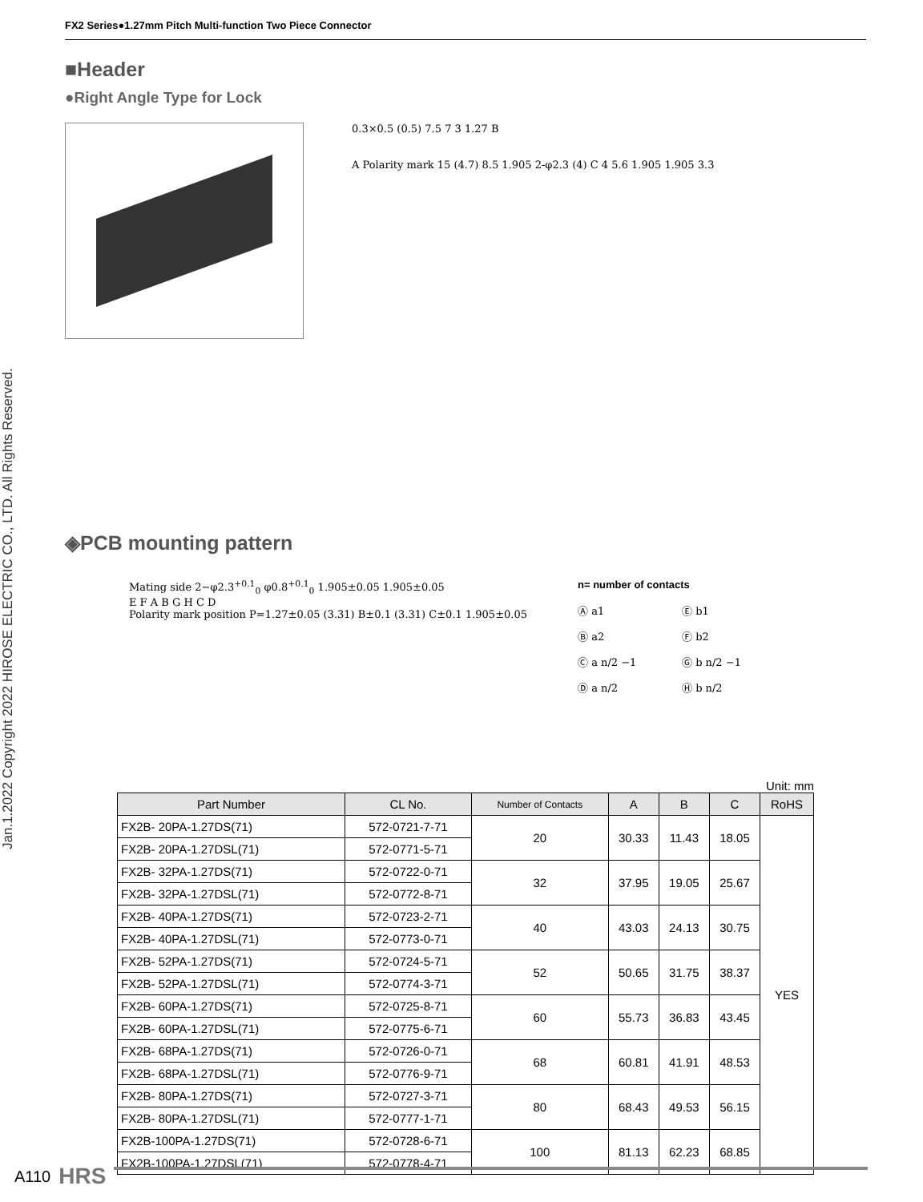Jan.1.2022 Copyright 2022 HIROSE ELECTRIC CO., LTD. All Rights Reserved.
FX2 Series●1.27mm Pitch Multi-function Two Piece Connector
■Header
●Right Angle Type for Lock
0.3×0.5 (0.5) 7.5 7 3 1.27 B
A Polarity mark 15 (4.7) 8.5 1.905 2-φ2.3 (4) C 4 5.6 1.905 1.905 3.3
◈PCB mounting pattern
Mating side 2−φ2.3<sup>+0.1</sup><sub>0</sub> φ0.8<sup>+0.1</sup><sub>0</sub> 1.905±0.05 1.905±0.05
E F A B G H C D
Polarity mark position P=1.27±0.05 (3.31) B±0.1 (3.31) C±0.1 1.905±0.05
n= number of contacts
Ⓐ a1 Ⓔ b1 Ⓑ a2 Ⓕ b2 Ⓒ a n/2 −1 Ⓖ b n/2 −1 Ⓓ a n/2 Ⓗ b n/2
Unit: mm
| Part Number | CL No. | Number of Contacts | A | B | C | RoHS |
| --- | --- | --- | --- | --- | --- | --- |
| FX2B- 20PA-1.27DS(71) | 572-0721-7-71 | 20 | 30.33 | 11.43 | 18.05 | YES |
| FX2B- 20PA-1.27DSL(71) | 572-0771-5-71 | | | | | |
| FX2B- 32PA-1.27DS(71) | 572-0722-0-71 | 32 | 37.95 | 19.05 | 25.67 | |
| FX2B- 32PA-1.27DSL(71) | 572-0772-8-71 | | | | | |
| FX2B- 40PA-1.27DS(71) | 572-0723-2-71 | 40 | 43.03 | 24.13 | 30.75 | |
| FX2B- 40PA-1.27DSL(71) | 572-0773-0-71 | | | | | |
| FX2B- 52PA-1.27DS(71) | 572-0724-5-71 | 52 | 50.65 | 31.75 | 38.37 | |
| FX2B- 52PA-1.27DSL(71) | 572-0774-3-71 | | | | | |
| FX2B- 60PA-1.27DS(71) | 572-0725-8-71 | 60 | 55.73 | 36.83 | 43.45 | |
| FX2B- 60PA-1.27DSL(71) | 572-0775-6-71 | | | | | |
| FX2B- 68PA-1.27DS(71) | 572-0726-0-71 | 68 | 60.81 | 41.91 | 48.53 | |
| FX2B- 68PA-1.27DSL(71) | 572-0776-9-71 | | | | | |
| FX2B- 80PA-1.27DS(71) | 572-0727-3-71 | 80 | 68.43 | 49.53 | 56.15 | |
| FX2B- 80PA-1.27DSL(71) | 572-0777-1-71 | | | | | |
| FX2B-100PA-1.27DS(71) | 572-0728-6-71 | 100 | 81.13 | 62.23 | 68.85 | |
| FX2B-100PA-1.27DSL(71) | 572-0778-4-71 | | | | | |
A110 HRS